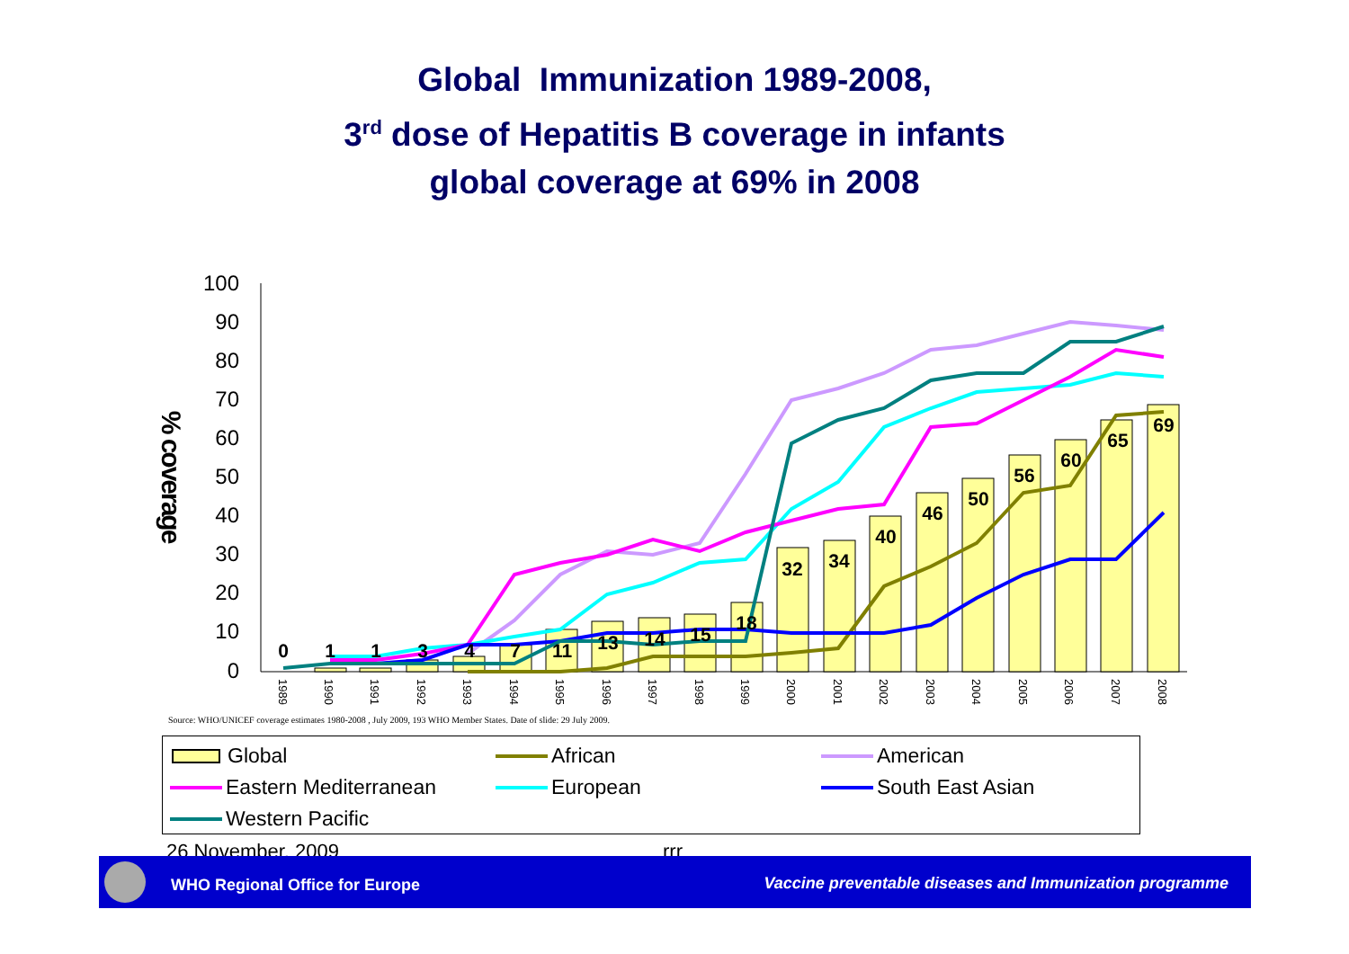Global Immunization 1989-2008,
3<sup>rd</sup> dose of Hepatitis B coverage in infants
global coverage at 69% in 2008
100
90
80
70
60
50
40
30
20
10
0
% coverage
0
1
1
3
4
7
11
13
14
15
18
32
34
40
46
50
56
60
65
69
1989
1990
1991
1992
1993
1994
1995
1996
1997
1998
1999
2000
2001
2002
2003
2004
2005
2006
2007
2008
Source: WHO/UNICEF coverage estimates 1980-2008 , July 2009, 193 WHO Member States. Date of slide: 29 July 2009.
Global African American
Eastern Mediterranean European South East Asian
Western Pacific
26 November, 2009 rrr
WHO Regional Office for Europe Vaccine preventable diseases and Immunization programme